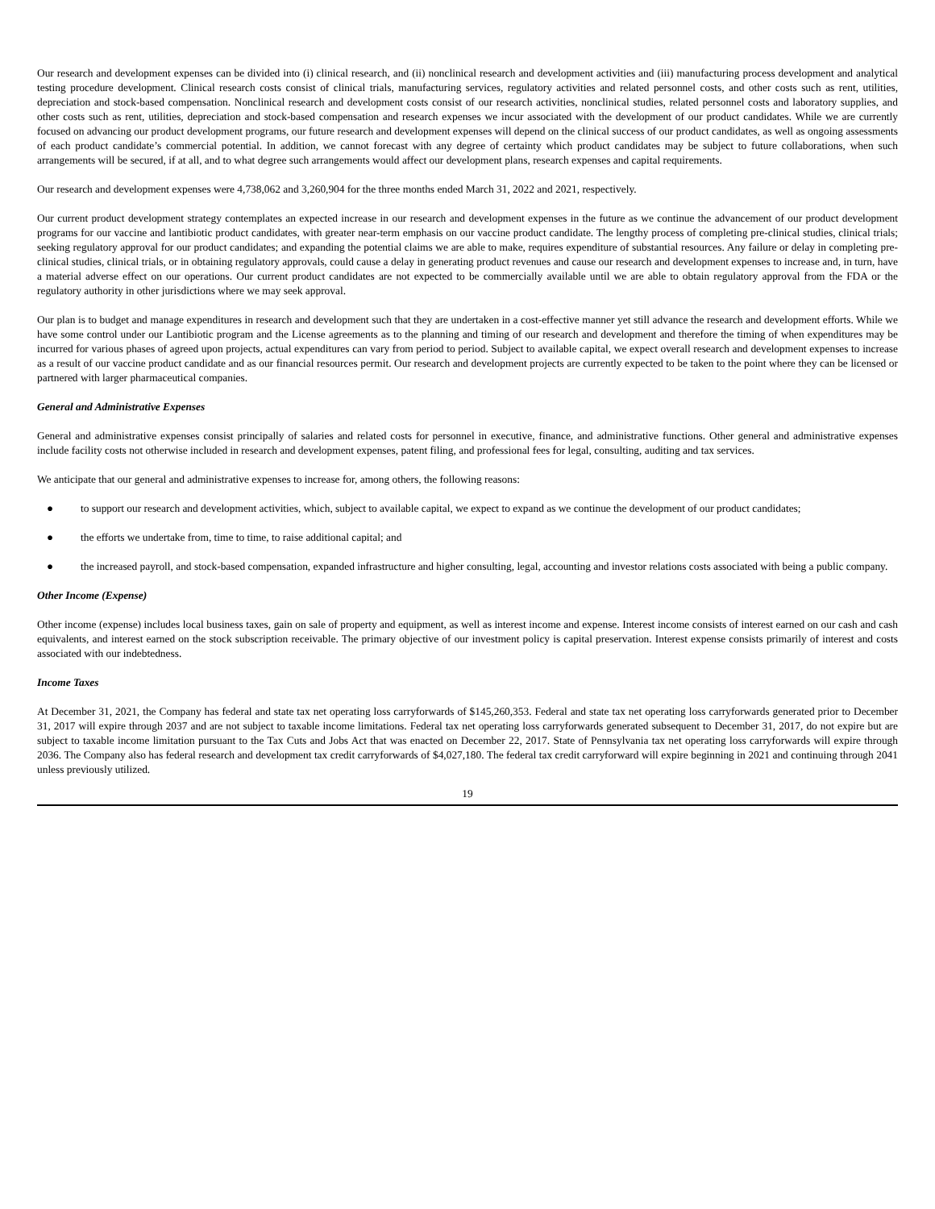Our research and development expenses can be divided into (i) clinical research, and (ii) nonclinical research and development activities and (iii) manufacturing process development and analytical testing procedure development. Clinical research costs consist of clinical trials, manufacturing services, regulatory activities and related personnel costs, and other costs such as rent, utilities, depreciation and stock-based compensation. Nonclinical research and development costs consist of our research activities, nonclinical studies, related personnel costs and laboratory supplies, and other costs such as rent, utilities, depreciation and stock-based compensation and research expenses we incur associated with the development of our product candidates. While we are currently focused on advancing our product development programs, our future research and development expenses will depend on the clinical success of our product candidates, as well as ongoing assessments of each product candidate’s commercial potential. In addition, we cannot forecast with any degree of certainty which product candidates may be subject to future collaborations, when such arrangements will be secured, if at all, and to what degree such arrangements would affect our development plans, research expenses and capital requirements.
Our research and development expenses were 4,738,062 and 3,260,904 for the three months ended March 31, 2022 and 2021, respectively.
Our current product development strategy contemplates an expected increase in our research and development expenses in the future as we continue the advancement of our product development programs for our vaccine and lantibiotic product candidates, with greater near-term emphasis on our vaccine product candidate. The lengthy process of completing pre-clinical studies, clinical trials; seeking regulatory approval for our product candidates; and expanding the potential claims we are able to make, requires expenditure of substantial resources. Any failure or delay in completing pre-clinical studies, clinical trials, or in obtaining regulatory approvals, could cause a delay in generating product revenues and cause our research and development expenses to increase and, in turn, have a material adverse effect on our operations. Our current product candidates are not expected to be commercially available until we are able to obtain regulatory approval from the FDA or the regulatory authority in other jurisdictions where we may seek approval.
Our plan is to budget and manage expenditures in research and development such that they are undertaken in a cost-effective manner yet still advance the research and development efforts. While we have some control under our Lantibiotic program and the License agreements as to the planning and timing of our research and development and therefore the timing of when expenditures may be incurred for various phases of agreed upon projects, actual expenditures can vary from period to period. Subject to available capital, we expect overall research and development expenses to increase as a result of our vaccine product candidate and as our financial resources permit. Our research and development projects are currently expected to be taken to the point where they can be licensed or partnered with larger pharmaceutical companies.
General and Administrative Expenses
General and administrative expenses consist principally of salaries and related costs for personnel in executive, finance, and administrative functions. Other general and administrative expenses include facility costs not otherwise included in research and development expenses, patent filing, and professional fees for legal, consulting, auditing and tax services.
We anticipate that our general and administrative expenses to increase for, among others, the following reasons:
● to support our research and development activities, which, subject to available capital, we expect to expand as we continue the development of our product candidates;
● the efforts we undertake from, time to time, to raise additional capital; and
● the increased payroll, and stock-based compensation, expanded infrastructure and higher consulting, legal, accounting and investor relations costs associated with being a public company.
Other Income (Expense)
Other income (expense) includes local business taxes, gain on sale of property and equipment, as well as interest income and expense. Interest income consists of interest earned on our cash and cash equivalents, and interest earned on the stock subscription receivable. The primary objective of our investment policy is capital preservation. Interest expense consists primarily of interest and costs associated with our indebtedness.
Income Taxes
At December 31, 2021, the Company has federal and state tax net operating loss carryforwards of $145,260,353. Federal and state tax net operating loss carryforwards generated prior to December 31, 2017 will expire through 2037 and are not subject to taxable income limitations. Federal tax net operating loss carryforwards generated subsequent to December 31, 2017, do not expire but are subject to taxable income limitation pursuant to the Tax Cuts and Jobs Act that was enacted on December 22, 2017. State of Pennsylvania tax net operating loss carryforwards will expire through 2036. The Company also has federal research and development tax credit carryforwards of $4,027,180. The federal tax credit carryforward will expire beginning in 2021 and continuing through 2041 unless previously utilized.
19